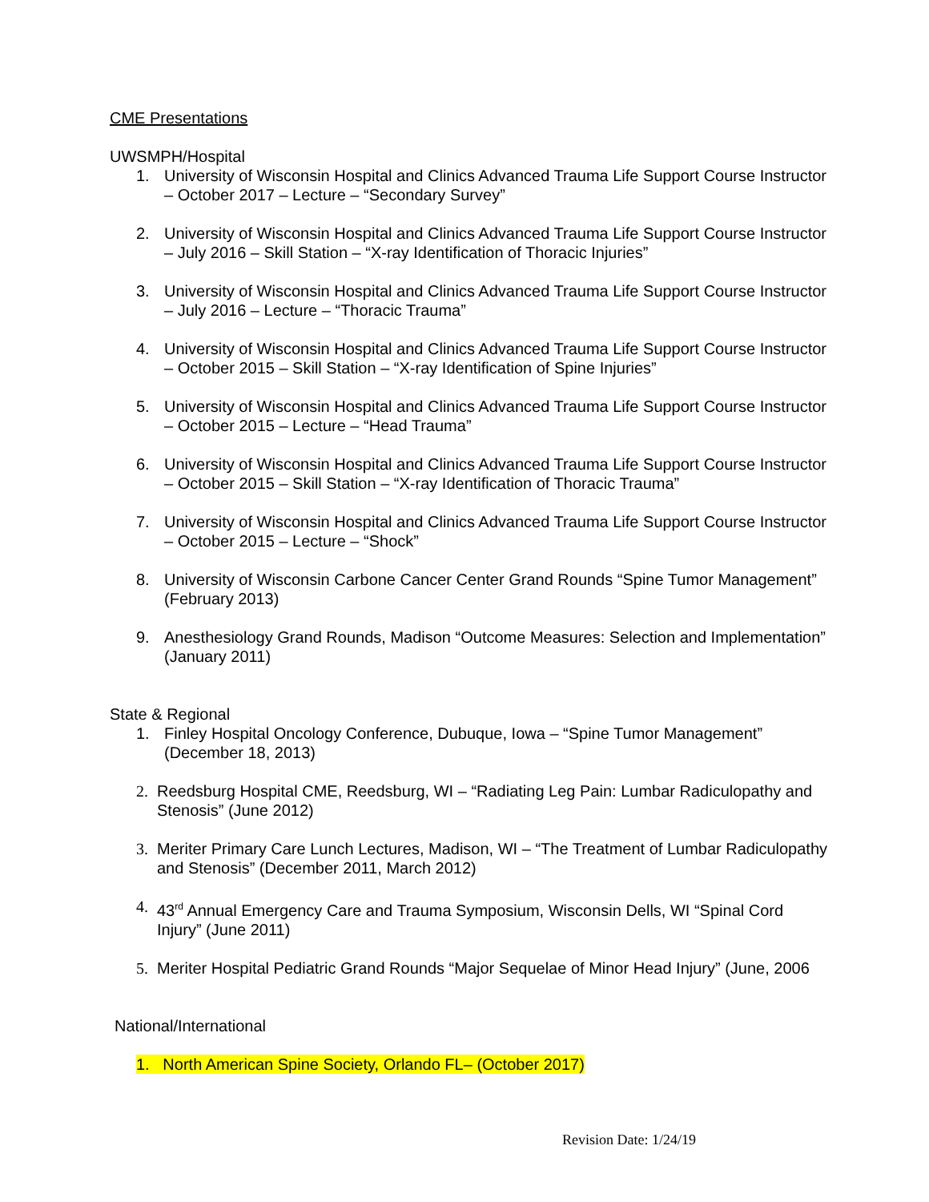CME Presentations
UWSMPH/Hospital
1. University of Wisconsin Hospital and Clinics Advanced Trauma Life Support Course Instructor – October 2017 – Lecture – “Secondary Survey”
2. University of Wisconsin Hospital and Clinics Advanced Trauma Life Support Course Instructor – July 2016 – Skill Station – “X-ray Identification of Thoracic Injuries”
3. University of Wisconsin Hospital and Clinics Advanced Trauma Life Support Course Instructor – July 2016 – Lecture – “Thoracic Trauma”
4. University of Wisconsin Hospital and Clinics Advanced Trauma Life Support Course Instructor – October 2015 – Skill Station – “X-ray Identification of Spine Injuries”
5. University of Wisconsin Hospital and Clinics Advanced Trauma Life Support Course Instructor – October 2015 – Lecture – “Head Trauma”
6. University of Wisconsin Hospital and Clinics Advanced Trauma Life Support Course Instructor – October 2015 – Skill Station – “X-ray Identification of Thoracic Trauma”
7. University of Wisconsin Hospital and Clinics Advanced Trauma Life Support Course Instructor – October 2015 – Lecture – “Shock”
8. University of Wisconsin Carbone Cancer Center Grand Rounds “Spine Tumor Management” (February 2013)
9. Anesthesiology Grand Rounds, Madison “Outcome Measures: Selection and Implementation” (January 2011)
State & Regional
1. Finley Hospital Oncology Conference, Dubuque, Iowa – “Spine Tumor Management” (December 18, 2013)
2. Reedsburg Hospital CME, Reedsburg, WI – “Radiating Leg Pain: Lumbar Radiculopathy and Stenosis” (June 2012)
3. Meriter Primary Care Lunch Lectures, Madison, WI – “The Treatment of Lumbar Radiculopathy and Stenosis” (December 2011, March 2012)
4. 43<sup>rd</sup> Annual Emergency Care and Trauma Symposium, Wisconsin Dells, WI “Spinal Cord Injury” (June 2011)
5. Meriter Hospital Pediatric Grand Rounds “Major Sequelae of Minor Head Injury” (June, 2006
National/International
1. North American Spine Society, Orlando FL– (October 2017)
Revision Date: 1/24/19